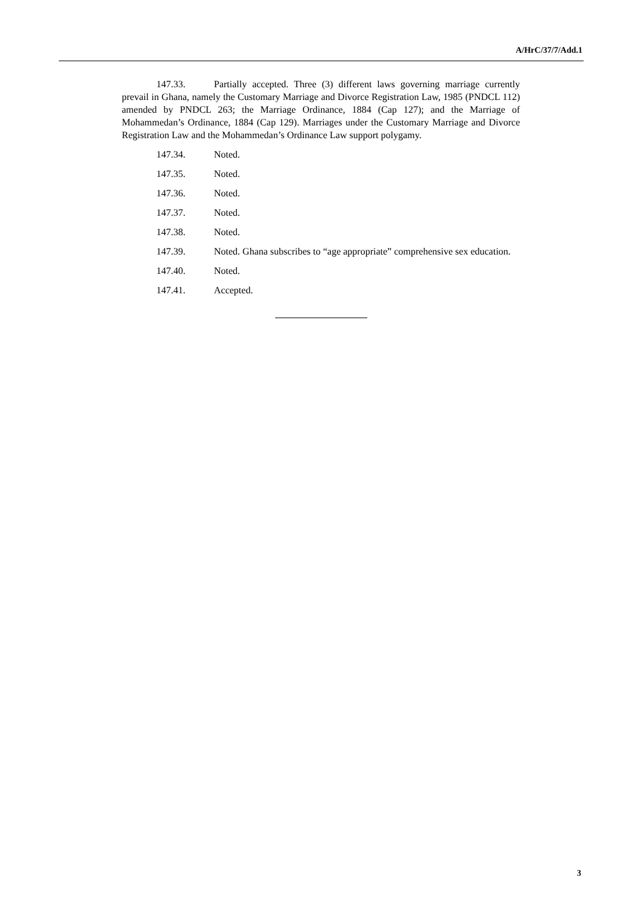A/HrC/37/7/Add.1
147.33. Partially accepted. Three (3) different laws governing marriage currently prevail in Ghana, namely the Customary Marriage and Divorce Registration Law, 1985 (PNDCL 112) amended by PNDCL 263; the Marriage Ordinance, 1884 (Cap 127); and the Marriage of Mohammedan’s Ordinance, 1884 (Cap 129). Marriages under the Customary Marriage and Divorce Registration Law and the Mohammedan’s Ordinance Law support polygamy.
147.34. Noted.
147.35. Noted.
147.36. Noted.
147.37. Noted.
147.38. Noted.
147.39. Noted. Ghana subscribes to “age appropriate” comprehensive sex education.
147.40. Noted.
147.41. Accepted.
3